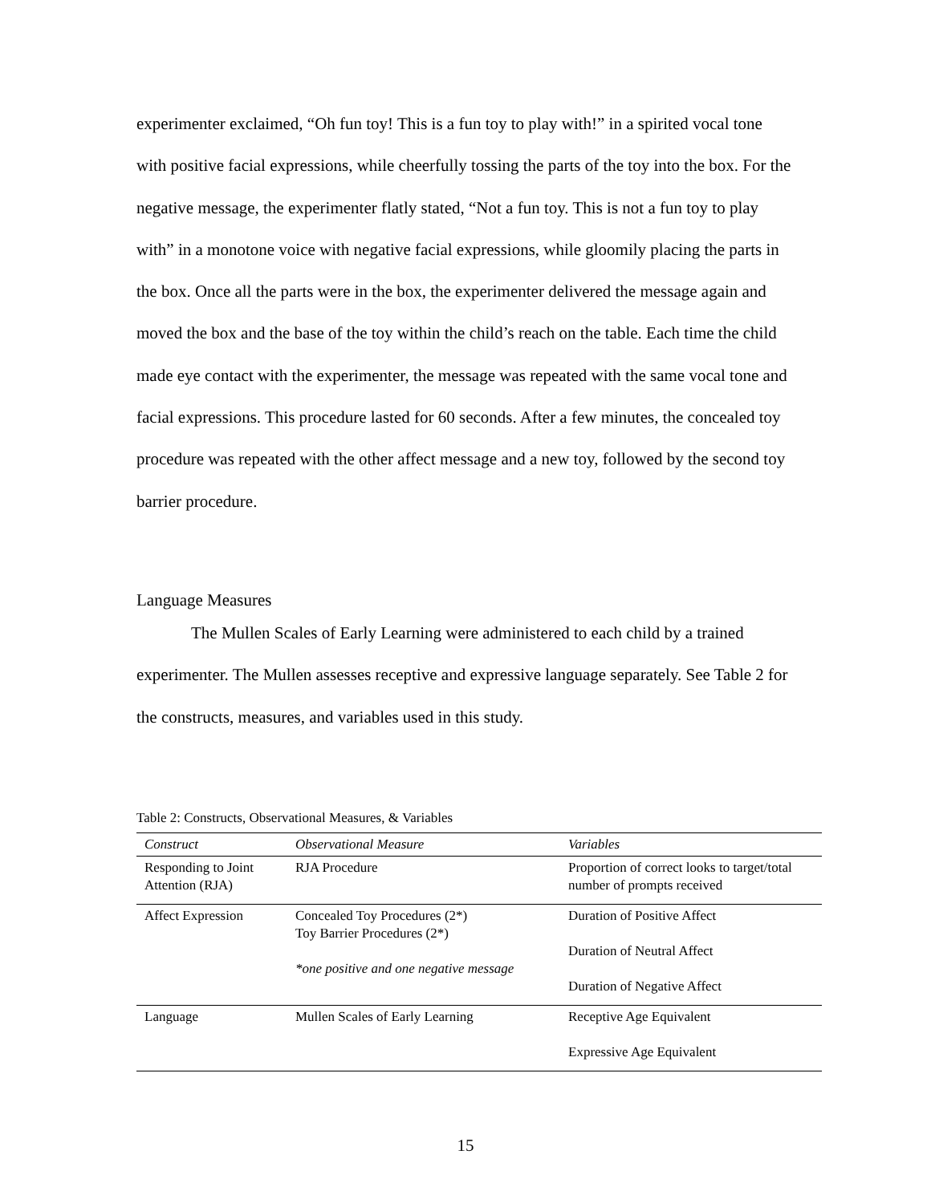experimenter exclaimed, “Oh fun toy! This is a fun toy to play with!” in a spirited vocal tone with positive facial expressions, while cheerfully tossing the parts of the toy into the box. For the negative message, the experimenter flatly stated, “Not a fun toy. This is not a fun toy to play with” in a monotone voice with negative facial expressions, while gloomily placing the parts in the box. Once all the parts were in the box, the experimenter delivered the message again and moved the box and the base of the toy within the child’s reach on the table. Each time the child made eye contact with the experimenter, the message was repeated with the same vocal tone and facial expressions. This procedure lasted for 60 seconds. After a few minutes, the concealed toy procedure was repeated with the other affect message and a new toy, followed by the second toy barrier procedure.
Language Measures
The Mullen Scales of Early Learning were administered to each child by a trained experimenter. The Mullen assesses receptive and expressive language separately. See Table 2 for the constructs, measures, and variables used in this study.
Table 2: Constructs, Observational Measures, & Variables
| Construct | Observational Measure | Variables |
| --- | --- | --- |
| Responding to Joint Attention (RJA) | RJA Procedure | Proportion of correct looks to target/total number of prompts received |
| Affect Expression | Concealed Toy Procedures (2*) Toy Barrier Procedures (2*) *one positive and one negative message | Duration of Positive Affect Duration of Neutral Affect Duration of Negative Affect |
| Language | Mullen Scales of Early Learning | Receptive Age Equivalent Expressive Age Equivalent |
15